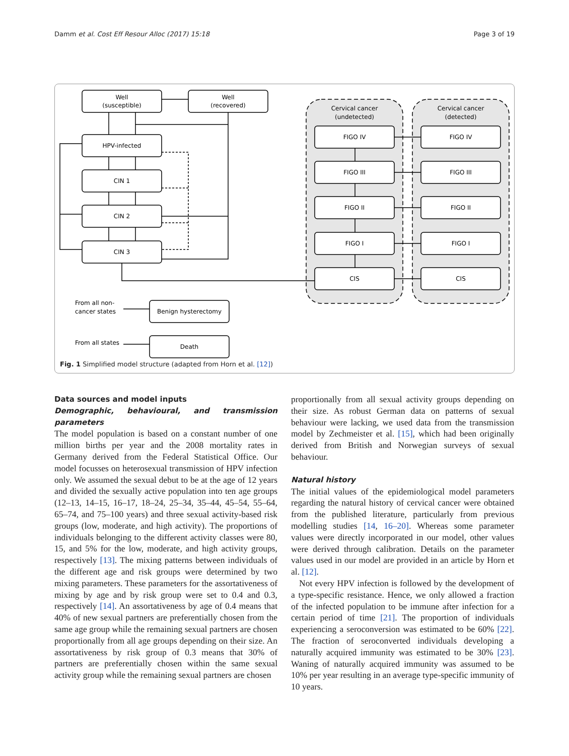Damm et al. Cost Eff Resour Alloc (2017) 15:18 Page 3 of 19
Well
(susceptible)
Well
(recovered)
HPV-infected
CIN 1
CIN 2
CIN 3
Cervical cancer
(undetected)
Cervical cancer
(detected)
FIGO IV
FIGO III
FIGO II
FIGO I
CIS
FIGO IV
FIGO III
FIGO II
FIGO I
CIS
Benign hysterectomy
Death
From all non-
cancer states
From all states
Fig. 1 Simplified model structure (adapted from Horn et al. [12])
Data sources and model inputs
Demographic, behavioural, and transmission parameters
The model population is based on a constant number of one million births per year and the 2008 mortality rates in Germany derived from the Federal Statistical Office. Our model focusses on heterosexual transmission of HPV infection only. We assumed the sexual debut to be at the age of 12 years and divided the sexually active population into ten age groups (12–13, 14–15, 16–17, 18–24, 25–34, 35–44, 45–54, 55–64, 65–74, and 75–100 years) and three sexual activity-based risk groups (low, moderate, and high activity). The proportions of individuals belonging to the different activity classes were 80, 15, and 5% for the low, moderate, and high activity groups, respectively [13]. The mixing patterns between individuals of the different age and risk groups were determined by two mixing parameters. These parameters for the assortativeness of mixing by age and by risk group were set to 0.4 and 0.3, respectively [14]. An assortativeness by age of 0.4 means that 40% of new sexual partners are preferentially chosen from the same age group while the remaining sexual partners are chosen proportionally from all age groups depending on their size. An assortativeness by risk group of 0.3 means that 30% of partners are preferentially chosen within the same sexual activity group while the remaining sexual partners are chosen
proportionally from all sexual activity groups depending on their size. As robust German data on patterns of sexual behaviour were lacking, we used data from the transmission model by Zechmeister et al. [15], which had been originally derived from British and Norwegian surveys of sexual behaviour.
Natural history
The initial values of the epidemiological model parameters regarding the natural history of cervical cancer were obtained from the published literature, particularly from previous modelling studies [14, 16–20]. Whereas some parameter values were directly incorporated in our model, other values were derived through calibration. Details on the parameter values used in our model are provided in an article by Horn et al. [12].
Not every HPV infection is followed by the development of a type-specific resistance. Hence, we only allowed a fraction of the infected population to be immune after infection for a certain period of time [21]. The proportion of individuals experiencing a seroconversion was estimated to be 60% [22]. The fraction of seroconverted individuals developing a naturally acquired immunity was estimated to be 30% [23]. Waning of naturally acquired immunity was assumed to be 10% per year resulting in an average type-specific immunity of 10 years.